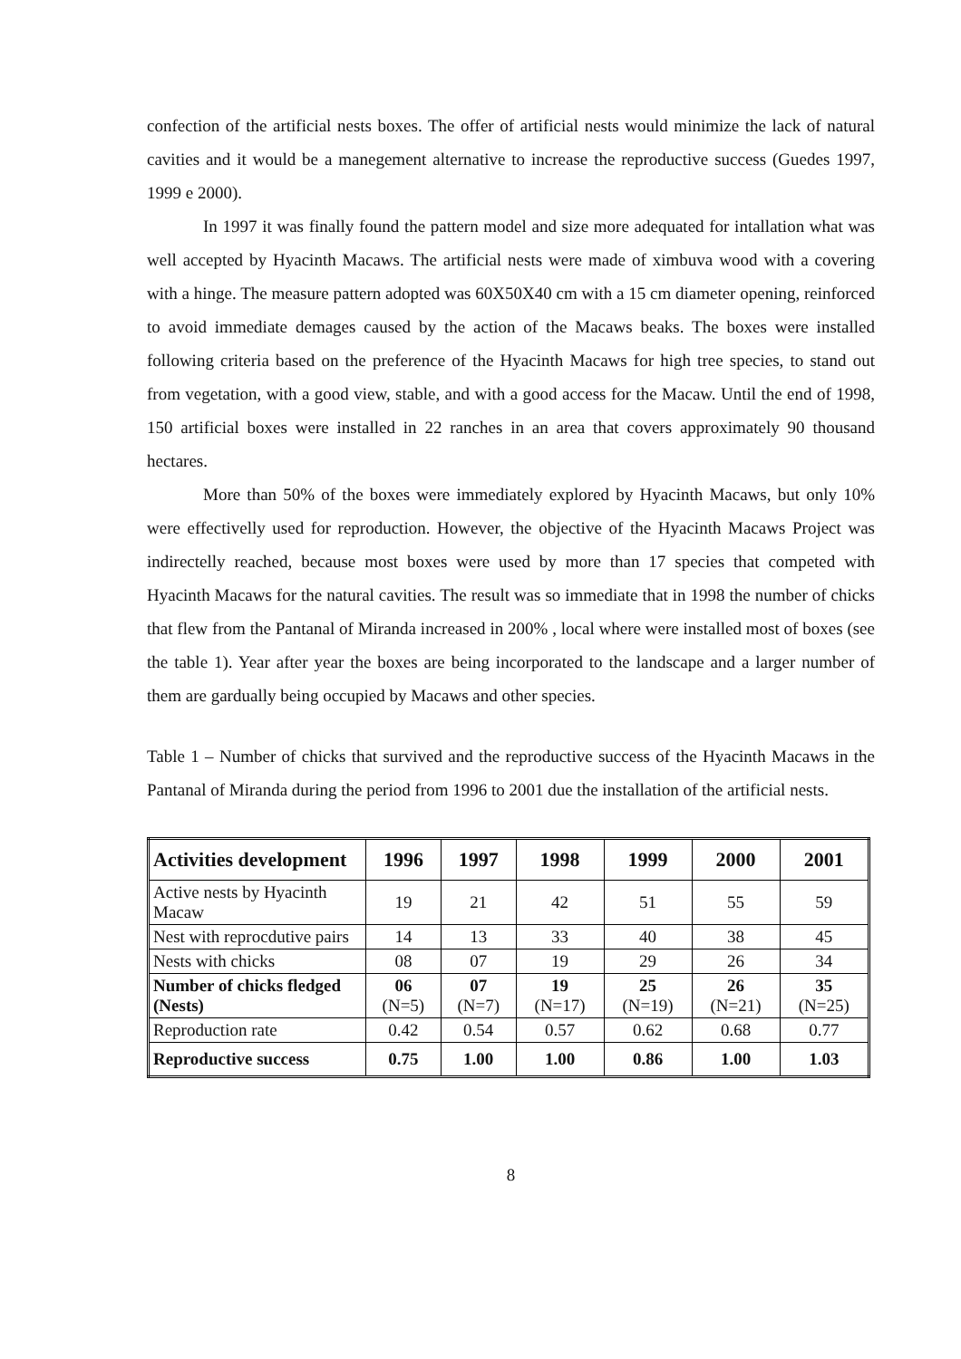confection of the artificial nests boxes. The offer of artificial nests would minimize the lack of natural cavities and it would be a manegement alternative to increase the reproductive success (Guedes 1997, 1999 e 2000).
In 1997 it was finally found the pattern model and size more adequated for intallation what was well accepted by Hyacinth Macaws. The artificial nests were made of ximbuva wood with a covering with a hinge. The measure pattern adopted was 60X50X40 cm with a 15 cm diameter opening, reinforced to avoid immediate demages caused by the action of the Macaws beaks. The boxes were installed following criteria based on the preference of the Hyacinth Macaws for high tree species, to stand out from vegetation, with a good view, stable, and with a good access for the Macaw. Until the end of 1998, 150 artificial boxes were installed in 22 ranches in an area that covers approximately 90 thousand hectares.
More than 50% of the boxes were immediately explored by Hyacinth Macaws, but only 10% were effectivelly used for reproduction. However, the objective of the Hyacinth Macaws Project was indirectelly reached, because most boxes were used by more than 17 species that competed with Hyacinth Macaws for the natural cavities. The result was so immediate that in 1998 the number of chicks that flew from the Pantanal of Miranda increased in 200% , local where were installed most of boxes (see the table 1). Year after year the boxes are being incorporated to the landscape and a larger number of them are gardually being occupied by Macaws and other species.
Table 1 – Number of chicks that survived and the reproductive success of the Hyacinth Macaws in the Pantanal of Miranda during the period from 1996 to 2001 due the installation of the artificial nests.
| Activities development | 1996 | 1997 | 1998 | 1999 | 2000 | 2001 |
| --- | --- | --- | --- | --- | --- | --- |
| Active nests by Hyacinth Macaw | 19 | 21 | 42 | 51 | 55 | 59 |
| Nest with reprocdutive pairs | 14 | 13 | 33 | 40 | 38 | 45 |
| Nests with chicks | 08 | 07 | 19 | 29 | 26 | 34 |
| Number of chicks fledged (Nests) | 06 (N=5) | 07 (N=7) | 19 (N=17) | 25 (N=19) | 26 (N=21) | 35 (N=25) |
| Reproduction rate | 0.42 | 0.54 | 0.57 | 0.62 | 0.68 | 0.77 |
| Reproductive success | 0.75 | 1.00 | 1.00 | 0.86 | 1.00 | 1.03 |
8